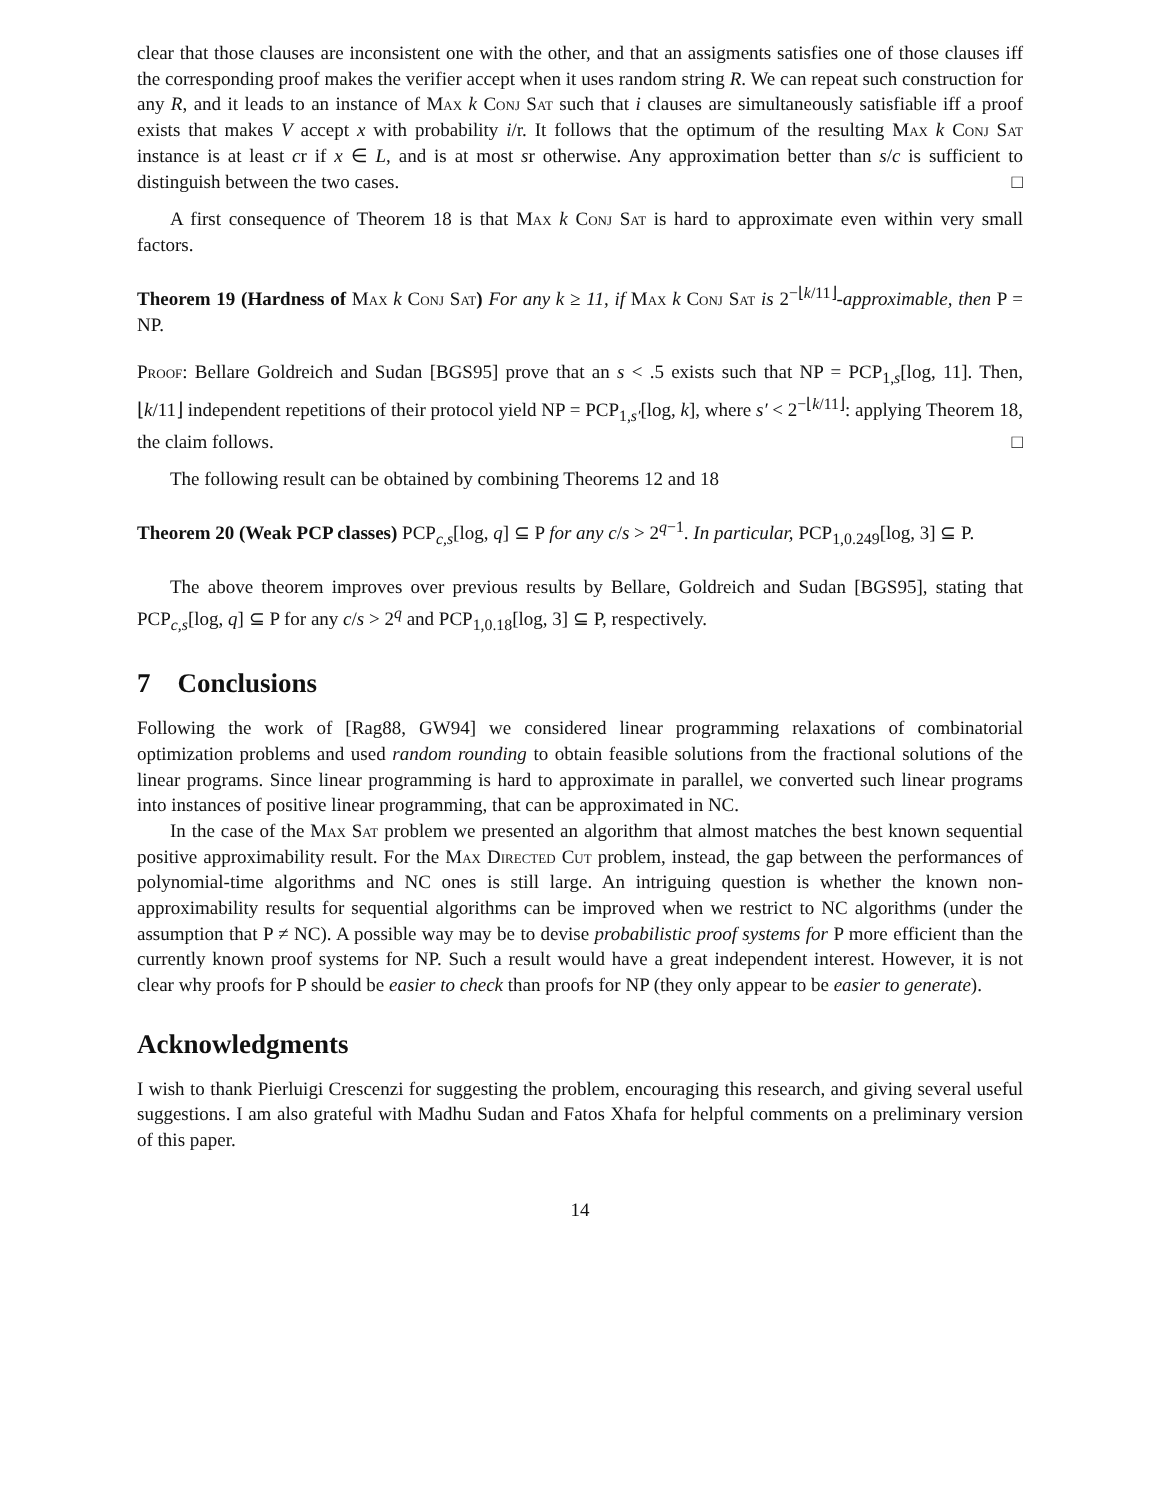clear that those clauses are inconsistent one with the other, and that an assigments satisfies one of those clauses iff the corresponding proof makes the verifier accept when it uses random string R. We can repeat such construction for any R, and it leads to an instance of Max k Conj Sat such that i clauses are simultaneously satisfiable iff a proof exists that makes V accept x with probability i/r. It follows that the optimum of the resulting Max k Conj Sat instance is at least cr if x ∈ L, and is at most sr otherwise. Any approximation better than s/c is sufficient to distinguish between the two cases. □
A first consequence of Theorem 18 is that Max k Conj Sat is hard to approximate even within very small factors.
Theorem 19 (Hardness of Max k Conj Sat) For any k ≥ 11, if Max k Conj Sat is 2<sup>−⌊k/11⌋</sup>-approximable, then P = NP.
Proof: Bellare Goldreich and Sudan [BGS95] prove that an s < .5 exists such that NP = PCP<sub>1,s</sub>[log, 11]. Then, ⌊k/11⌋ independent repetitions of their protocol yield NP = PCP<sub>1,s′</sub>[log, k], where s′ < 2<sup>−⌊k/11⌋</sup>: applying Theorem 18, the claim follows. □
The following result can be obtained by combining Theorems 12 and 18
Theorem 20 (Weak PCP classes) PCP<sub>c,s</sub>[log, q] ⊆ P for any c/s > 2<sup>q−1</sup>. In particular, PCP<sub>1,0.249</sub>[log, 3] ⊆ P.
The above theorem improves over previous results by Bellare, Goldreich and Sudan [BGS95], stating that PCP<sub>c,s</sub>[log, q] ⊆ P for any c/s > 2<sup>q</sup> and PCP<sub>1,0.18</sub>[log, 3] ⊆ P, respectively.
7 Conclusions
Following the work of [Rag88, GW94] we considered linear programming relaxations of combinatorial optimization problems and used random rounding to obtain feasible solutions from the fractional solutions of the linear programs. Since linear programming is hard to approximate in parallel, we converted such linear programs into instances of positive linear programming, that can be approximated in NC.
In the case of the Max Sat problem we presented an algorithm that almost matches the best known sequential positive approximability result. For the Max Directed Cut problem, instead, the gap between the performances of polynomial-time algorithms and NC ones is still large. An intriguing question is whether the known non-approximability results for sequential algorithms can be improved when we restrict to NC algorithms (under the assumption that P ≠ NC). A possible way may be to devise probabilistic proof systems for P more efficient than the currently known proof systems for NP. Such a result would have a great independent interest. However, it is not clear why proofs for P should be easier to check than proofs for NP (they only appear to be easier to generate).
Acknowledgments
I wish to thank Pierluigi Crescenzi for suggesting the problem, encouraging this research, and giving several useful suggestions. I am also grateful with Madhu Sudan and Fatos Xhafa for helpful comments on a preliminary version of this paper.
14